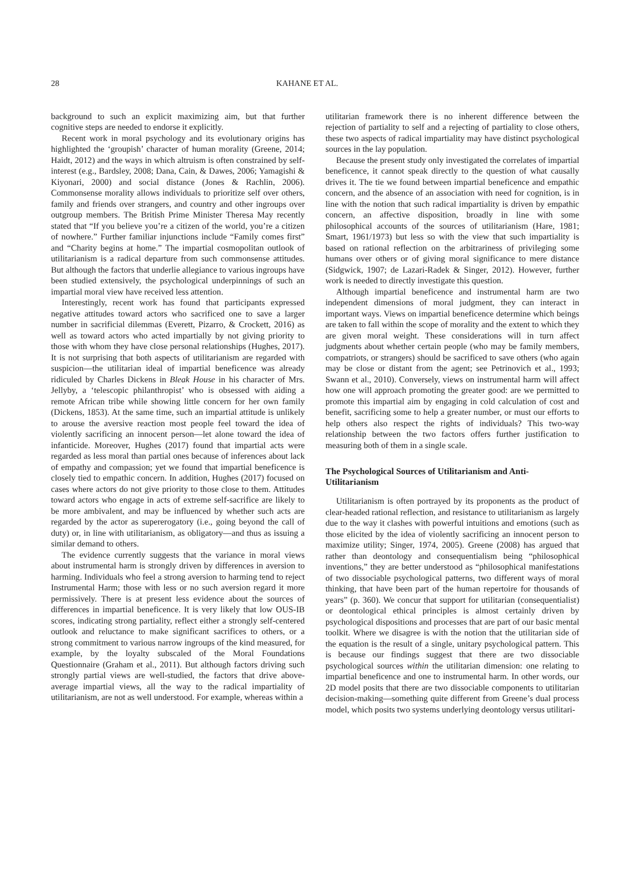28 KAHANE ET AL.
background to such an explicit maximizing aim, but that further cognitive steps are needed to endorse it explicitly.
Recent work in moral psychology and its evolutionary origins has highlighted the ‘groupish’ character of human morality (Greene, 2014; Haidt, 2012) and the ways in which altruism is often constrained by self-interest (e.g., Bardsley, 2008; Dana, Cain, & Dawes, 2006; Yamagishi & Kiyonari, 2000) and social distance (Jones & Rachlin, 2006). Commonsense morality allows individuals to prioritize self over others, family and friends over strangers, and country and other ingroups over outgroup members. The British Prime Minister Theresa May recently stated that “If you believe you’re a citizen of the world, you’re a citizen of nowhere.” Further familiar injunctions include “Family comes first” and “Charity begins at home.” The impartial cosmopolitan outlook of utilitarianism is a radical departure from such commonsense attitudes. But although the factors that underlie allegiance to various ingroups have been studied extensively, the psychological underpinnings of such an impartial moral view have received less attention.
Interestingly, recent work has found that participants expressed negative attitudes toward actors who sacrificed one to save a larger number in sacrificial dilemmas (Everett, Pizarro, & Crockett, 2016) as well as toward actors who acted impartially by not giving priority to those with whom they have close personal relationships (Hughes, 2017). It is not surprising that both aspects of utilitarianism are regarded with suspicion—the utilitarian ideal of impartial beneficence was already ridiculed by Charles Dickens in Bleak House in his character of Mrs. Jellyby, a ‘telescopic philanthropist’ who is obsessed with aiding a remote African tribe while showing little concern for her own family (Dickens, 1853). At the same time, such an impartial attitude is unlikely to arouse the aversive reaction most people feel toward the idea of violently sacrificing an innocent person—let alone toward the idea of infanticide. Moreover, Hughes (2017) found that impartial acts were regarded as less moral than partial ones because of inferences about lack of empathy and compassion; yet we found that impartial beneficence is closely tied to empathic concern. In addition, Hughes (2017) focused on cases where actors do not give priority to those close to them. Attitudes toward actors who engage in acts of extreme self-sacrifice are likely to be more ambivalent, and may be influenced by whether such acts are regarded by the actor as supererogatory (i.e., going beyond the call of duty) or, in line with utilitarianism, as obligatory—and thus as issuing a similar demand to others.
The evidence currently suggests that the variance in moral views about instrumental harm is strongly driven by differences in aversion to harming. Individuals who feel a strong aversion to harming tend to reject Instrumental Harm; those with less or no such aversion regard it more permissively. There is at present less evidence about the sources of differences in impartial beneficence. It is very likely that low OUS-IB scores, indicating strong partiality, reflect either a strongly self-centered outlook and reluctance to make significant sacrifices to others, or a strong commitment to various narrow ingroups of the kind measured, for example, by the loyalty subscaled of the Moral Foundations Questionnaire (Graham et al., 2011). But although factors driving such strongly partial views are well-studied, the factors that drive above-average impartial views, all the way to the radical impartiality of utilitarianism, are not as well understood. For example, whereas within a
utilitarian framework there is no inherent difference between the rejection of partiality to self and a rejecting of partiality to close others, these two aspects of radical impartiality may have distinct psychological sources in the lay population.
Because the present study only investigated the correlates of impartial beneficence, it cannot speak directly to the question of what causally drives it. The tie we found between impartial beneficence and empathic concern, and the absence of an association with need for cognition, is in line with the notion that such radical impartiality is driven by empathic concern, an affective disposition, broadly in line with some philosophical accounts of the sources of utilitarianism (Hare, 1981; Smart, 1961/1973) but less so with the view that such impartiality is based on rational reflection on the arbitrariness of privileging some humans over others or of giving moral significance to mere distance (Sidgwick, 1907; de Lazari-Radek & Singer, 2012). However, further work is needed to directly investigate this question.
Although impartial beneficence and instrumental harm are two independent dimensions of moral judgment, they can interact in important ways. Views on impartial beneficence determine which beings are taken to fall within the scope of morality and the extent to which they are given moral weight. These considerations will in turn affect judgments about whether certain people (who may be family members, compatriots, or strangers) should be sacrificed to save others (who again may be close or distant from the agent; see Petrinovich et al., 1993; Swann et al., 2010). Conversely, views on instrumental harm will affect how one will approach promoting the greater good: are we permitted to promote this impartial aim by engaging in cold calculation of cost and benefit, sacrificing some to help a greater number, or must our efforts to help others also respect the rights of individuals? This two-way relationship between the two factors offers further justification to measuring both of them in a single scale.
The Psychological Sources of Utilitarianism and Anti-Utilitarianism
Utilitarianism is often portrayed by its proponents as the product of clear-headed rational reflection, and resistance to utilitarianism as largely due to the way it clashes with powerful intuitions and emotions (such as those elicited by the idea of violently sacrificing an innocent person to maximize utility; Singer, 1974, 2005). Greene (2008) has argued that rather than deontology and consequentialism being “philosophical inventions,” they are better understood as “philosophical manifestations of two dissociable psychological patterns, two different ways of moral thinking, that have been part of the human repertoire for thousands of years” (p. 360). We concur that support for utilitarian (consequentialist) or deontological ethical principles is almost certainly driven by psychological dispositions and processes that are part of our basic mental toolkit. Where we disagree is with the notion that the utilitarian side of the equation is the result of a single, unitary psychological pattern. This is because our findings suggest that there are two dissociable psychological sources within the utilitarian dimension: one relating to impartial beneficence and one to instrumental harm. In other words, our 2D model posits that there are two dissociable components to utilitarian decision-making—something quite different from Greene’s dual process model, which posits two systems underlying deontology versus utilitari-